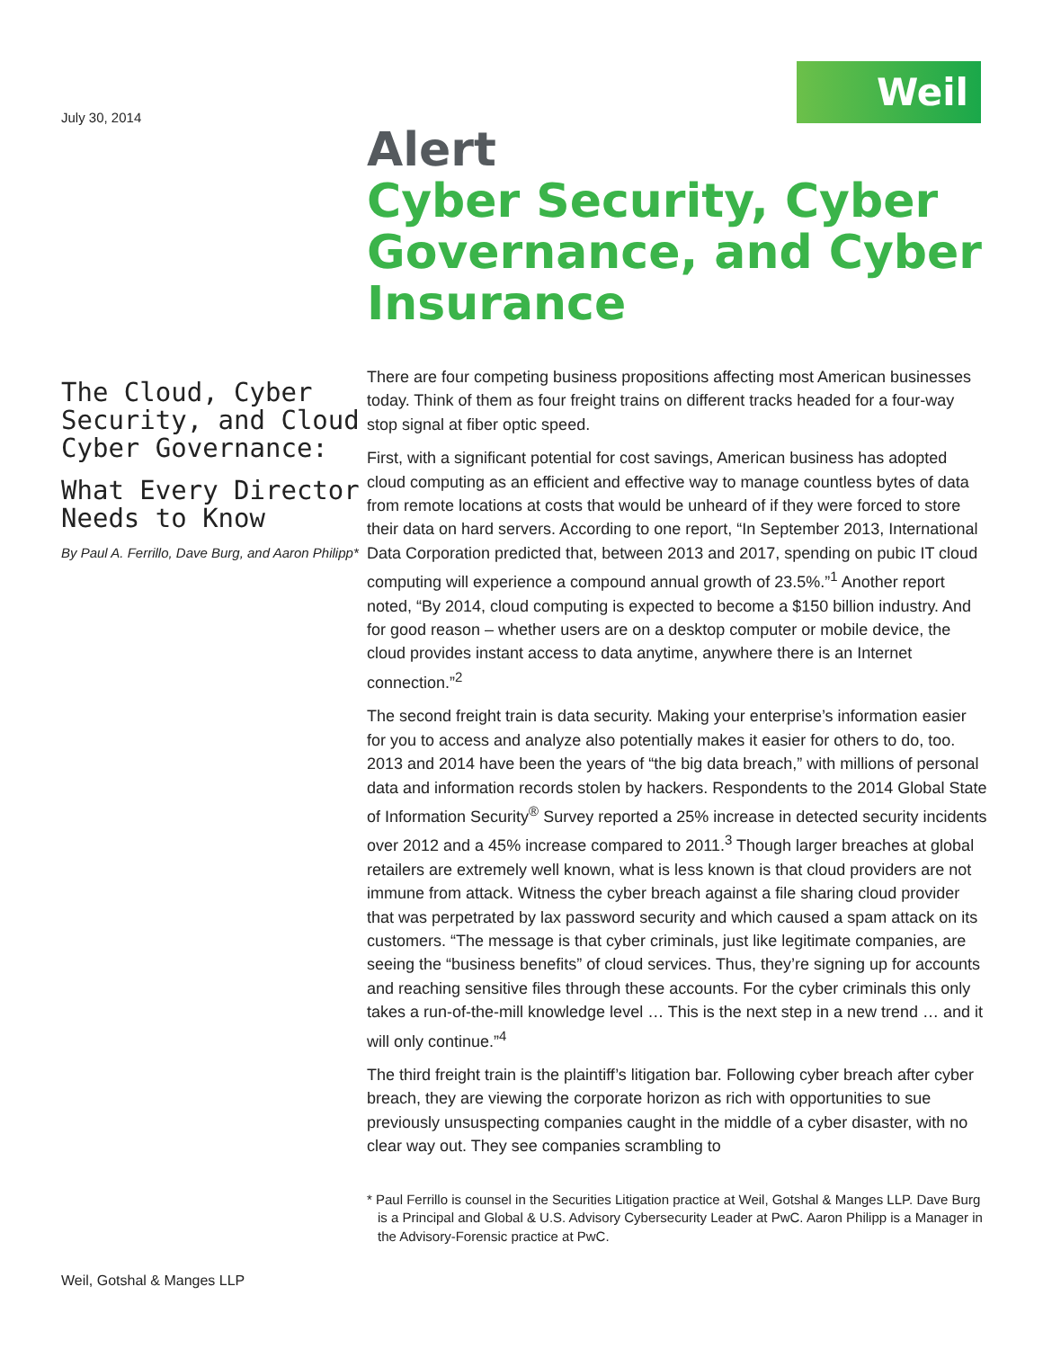Weil
July 30, 2014
The Cloud, Cyber Security, and Cloud Cyber Governance:
What Every Director Needs to Know
By Paul A. Ferrillo, Dave Burg, and Aaron Philipp*
Weil, Gotshal & Manges LLP
Alert
Cyber Security, Cyber Governance, and Cyber Insurance
There are four competing business propositions affecting most American businesses today. Think of them as four freight trains on different tracks headed for a four-way stop signal at fiber optic speed.
First, with a significant potential for cost savings, American business has adopted cloud computing as an efficient and effective way to manage countless bytes of data from remote locations at costs that would be unheard of if they were forced to store their data on hard servers. According to one report, “In September 2013, International Data Corporation predicted that, between 2013 and 2017, spending on pubic IT cloud computing will experience a compound annual growth of 23.5%.”<sup>1</sup> Another report noted, “By 2014, cloud computing is expected to become a $150 billion industry. And for good reason – whether users are on a desktop computer or mobile device, the cloud provides instant access to data anytime, anywhere there is an Internet connection.”<sup>2</sup>
The second freight train is data security. Making your enterprise’s information easier for you to access and analyze also potentially makes it easier for others to do, too. 2013 and 2014 have been the years of “the big data breach,” with millions of personal data and information records stolen by hackers. Respondents to the 2014 Global State of Information Security<sup>®</sup> Survey reported a 25% increase in detected security incidents over 2012 and a 45% increase compared to 2011.<sup>3</sup> Though larger breaches at global retailers are extremely well known, what is less known is that cloud providers are not immune from attack. Witness the cyber breach against a file sharing cloud provider that was perpetrated by lax password security and which caused a spam attack on its customers. “The message is that cyber criminals, just like legitimate companies, are seeing the “business benefits” of cloud services. Thus, they’re signing up for accounts and reaching sensitive files through these accounts. For the cyber criminals this only takes a run-of-the-mill knowledge level … This is the next step in a new trend … and it will only continue.”<sup>4</sup>
The third freight train is the plaintiff’s litigation bar. Following cyber breach after cyber breach, they are viewing the corporate horizon as rich with opportunities to sue previously unsuspecting companies caught in the middle of a cyber disaster, with no clear way out. They see companies scrambling to
* Paul Ferrillo is counsel in the Securities Litigation practice at Weil, Gotshal & Manges LLP. Dave Burg is a Principal and Global & U.S. Advisory Cybersecurity Leader at PwC. Aaron Philipp is a Manager in the Advisory-Forensic practice at PwC.